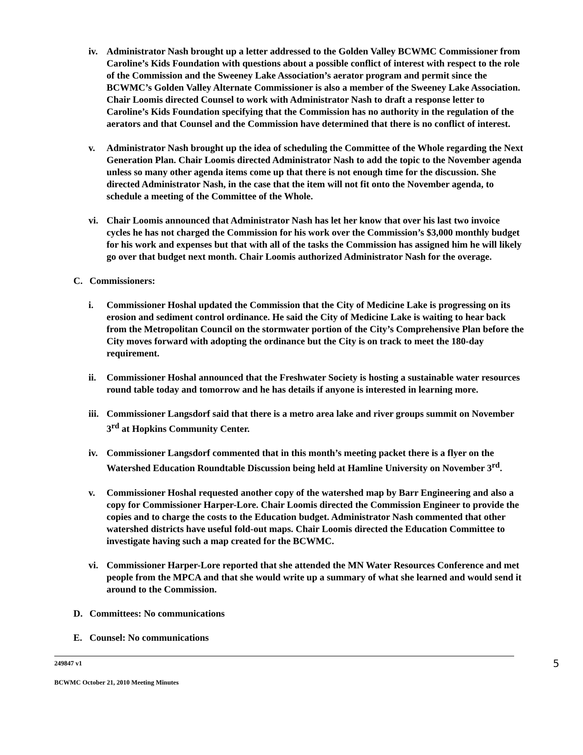iv. Administrator Nash brought up a letter addressed to the Golden Valley BCWMC Commissioner from Caroline’s Kids Foundation with questions about a possible conflict of interest with respect to the role of the Commission and the Sweeney Lake Association’s aerator program and permit since the BCWMC’s Golden Valley Alternate Commissioner is also a member of the Sweeney Lake Association. Chair Loomis directed Counsel to work with Administrator Nash to draft a response letter to Caroline’s Kids Foundation specifying that the Commission has no authority in the regulation of the aerators and that Counsel and the Commission have determined that there is no conflict of interest.
v. Administrator Nash brought up the idea of scheduling the Committee of the Whole regarding the Next Generation Plan. Chair Loomis directed Administrator Nash to add the topic to the November agenda unless so many other agenda items come up that there is not enough time for the discussion. She directed Administrator Nash, in the case that the item will not fit onto the November agenda, to schedule a meeting of the Committee of the Whole.
vi. Chair Loomis announced that Administrator Nash has let her know that over his last two invoice cycles he has not charged the Commission for his work over the Commission’s $3,000 monthly budget for his work and expenses but that with all of the tasks the Commission has assigned him he will likely go over that budget next month. Chair Loomis authorized Administrator Nash for the overage.
C. Commissioners:
i. Commissioner Hoshal updated the Commission that the City of Medicine Lake is progressing on its erosion and sediment control ordinance. He said the City of Medicine Lake is waiting to hear back from the Metropolitan Council on the stormwater portion of the City’s Comprehensive Plan before the City moves forward with adopting the ordinance but the City is on track to meet the 180-day requirement.
ii. Commissioner Hoshal announced that the Freshwater Society is hosting a sustainable water resources round table today and tomorrow and he has details if anyone is interested in learning more.
iii.
Commissioner Langsdorf said that there is a metro area lake and river groups summit on November 3<sup>rd</sup> at Hopkins Community Center.
iv. Commissioner Langsdorf commented that in this month’s meeting packet there is a flyer on the Watershed Education Roundtable Discussion being held at Hamline University on November 3<sup>rd</sup>.
v. Commissioner Hoshal requested another copy of the watershed map by Barr Engineering and also a copy for Commissioner Harper-Lore. Chair Loomis directed the Commission Engineer to provide the copies and to charge the costs to the Education budget. Administrator Nash commented that other watershed districts have useful fold-out maps. Chair Loomis directed the Education Committee to investigate having such a map created for the BCWMC.
vi. Commissioner Harper-Lore reported that she attended the MN Water Resources Conference and met people from the MPCA and that she would write up a summary of what she learned and would send it around to the Commission.
D. Committees: No communications
E. Counsel: No communications
249847 v1 5
BCWMC October 21, 2010 Meeting Minutes